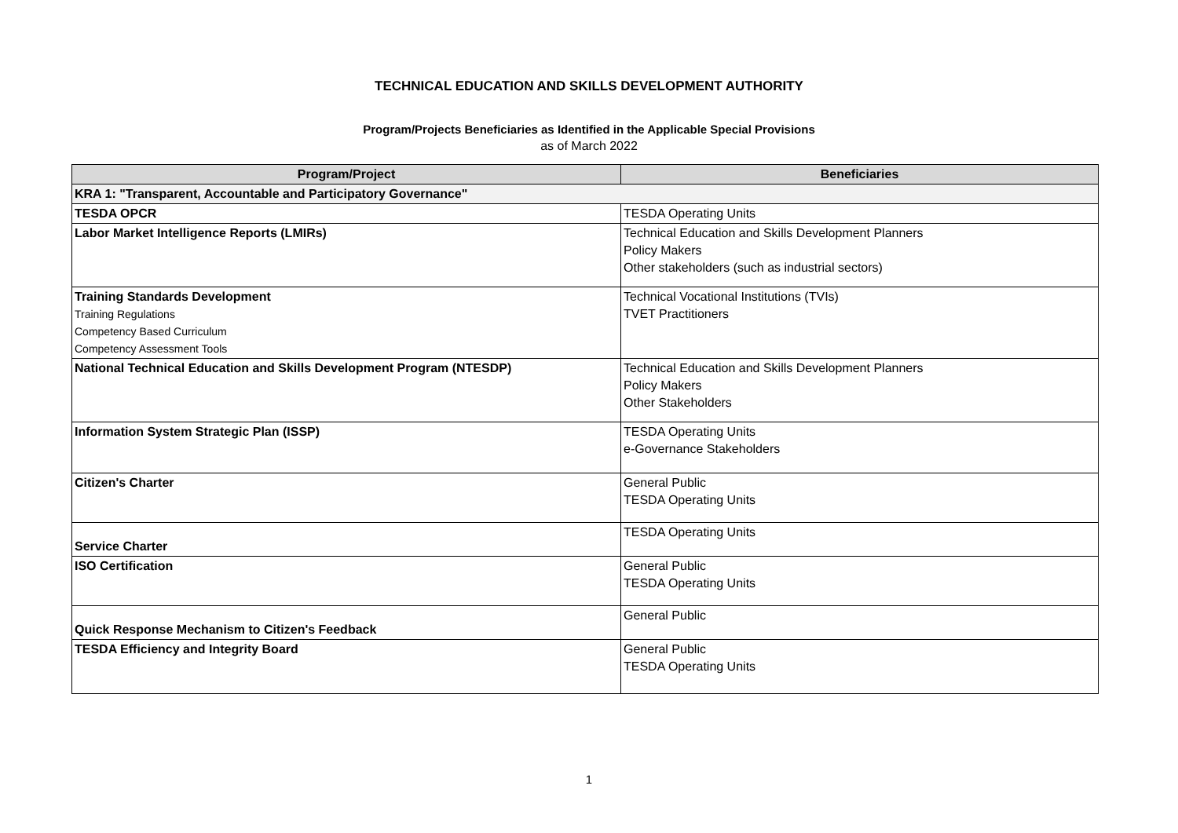TECHNICAL EDUCATION AND SKILLS DEVELOPMENT AUTHORITY
Program/Projects Beneficiaries as Identified in the Applicable Special Provisions
as of March 2022
| Program/Project | Beneficiaries |
| --- | --- |
| KRA 1: "Transparent, Accountable and Participatory Governance" | |
| TESDA OPCR | TESDA Operating Units |
| Labor Market Intelligence Reports (LMIRs) | Technical Education and Skills Development Planners Policy Makers Other stakeholders (such as industrial sectors) |
| Training Standards Development Training Regulations Competency Based Curriculum Competency Assessment Tools | Technical Vocational Institutions (TVIs) TVET Practitioners |
| National Technical Education and Skills Development Program (NTESDP) | Technical Education and Skills Development Planners Policy Makers Other Stakeholders |
| Information System Strategic Plan (ISSP) | TESDA Operating Units e-Governance Stakeholders |
| Citizen's Charter | General Public TESDA Operating Units |
| Service Charter | TESDA Operating Units |
| ISO Certification | General Public TESDA Operating Units |
| Quick Response Mechanism to Citizen's Feedback | General Public |
| TESDA Efficiency and Integrity Board | General Public TESDA Operating Units |
1